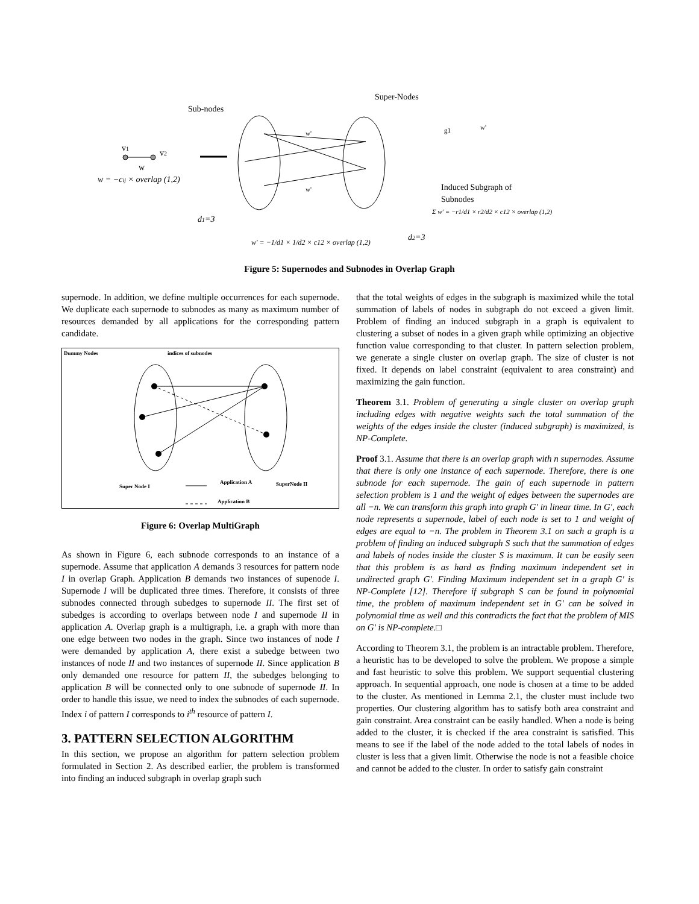Super-Nodes
Sub-nodes
v1
v2
w
w = −cij × overlap (1,2)
w'
w'
g1
w'
Induced Subgraph of
Subnodes
Σ w' = −r1/d1 × r2/d2 × c12 × overlap (1,2)
d1=3
d2=3
w' = −1/d1 × 1/d2 × c12 × overlap (1,2)
Figure 5: Supernodes and Subnodes in Overlap Graph
supernode. In addition, we define multiple occurrences for each supernode. We duplicate each supernode to subnodes as many as maximum number of resources demanded by all applications for the corresponding pattern candidate.
Dummy Nodes
indices of subnodes
Super Node I
Application A
SuperNode II
Application B
Figure 6: Overlap MultiGraph
As shown in Figure 6, each subnode corresponds to an instance of a supernode. Assume that application A demands 3 resources for pattern node I in overlap Graph. Application B demands two instances of supenode I. Supernode I will be duplicated three times. Therefore, it consists of three subnodes connected through subedges to supernode II. The first set of subedges is according to overlaps between node I and supernode II in application A. Overlap graph is a multigraph, i.e. a graph with more than one edge between two nodes in the graph. Since two instances of node I were demanded by application A, there exist a subedge between two instances of node II and two instances of supernode II. Since application B only demanded one resource for pattern II, the subedges belonging to application B will be connected only to one subnode of supernode II. In order to handle this issue, we need to index the subnodes of each supernode. Index i of pattern I corresponds to i<sup>th</sup> resource of pattern I.
3. PATTERN SELECTION ALGORITHM
In this section, we propose an algorithm for pattern selection problem formulated in Section 2. As described earlier, the problem is transformed into finding an induced subgraph in overlap graph such
that the total weights of edges in the subgraph is maximized while the total summation of labels of nodes in subgraph do not exceed a given limit. Problem of finding an induced subgraph in a graph is equivalent to clustering a subset of nodes in a given graph while optimizing an objective function value corresponding to that cluster. In pattern selection problem, we generate a single cluster on overlap graph. The size of cluster is not fixed. It depends on label constraint (equivalent to area constraint) and maximizing the gain function.
Theorem 3.1. Problem of generating a single cluster on overlap graph including edges with negative weights such the total summation of the weights of the edges inside the cluster (induced subgraph) is maximized, is NP-Complete.
Proof 3.1. Assume that there is an overlap graph with n supernodes. Assume that there is only one instance of each supernode. Therefore, there is one subnode for each supernode. The gain of each supernode in pattern selection problem is 1 and the weight of edges between the supernodes are all −n. We can transform this graph into graph G′ in linear time. In G′, each node represents a supernode, label of each node is set to 1 and weight of edges are equal to −n. The problem in Theorem 3.1 on such a graph is a problem of finding an induced subgraph S such that the summation of edges and labels of nodes inside the cluster S is maximum. It can be easily seen that this problem is as hard as finding maximum independent set in undirected graph G′. Finding Maximum independent set in a graph G′ is NP-Complete [12]. Therefore if subgraph S can be found in polynomial time, the problem of maximum independent set in G′ can be solved in polynomial time as well and this contradicts the fact that the problem of MIS on G′ is NP-complete.□
According to Theorem 3.1, the problem is an intractable problem. Therefore, a heuristic has to be developed to solve the problem. We propose a simple and fast heuristic to solve this problem. We support sequential clustering approach. In sequential approach, one node is chosen at a time to be added to the cluster. As mentioned in Lemma 2.1, the cluster must include two properties. Our clustering algorithm has to satisfy both area constraint and gain constraint. Area constraint can be easily handled. When a node is being added to the cluster, it is checked if the area constraint is satisfied. This means to see if the label of the node added to the total labels of nodes in cluster is less that a given limit. Otherwise the node is not a feasible choice and cannot be added to the cluster. In order to satisfy gain constraint